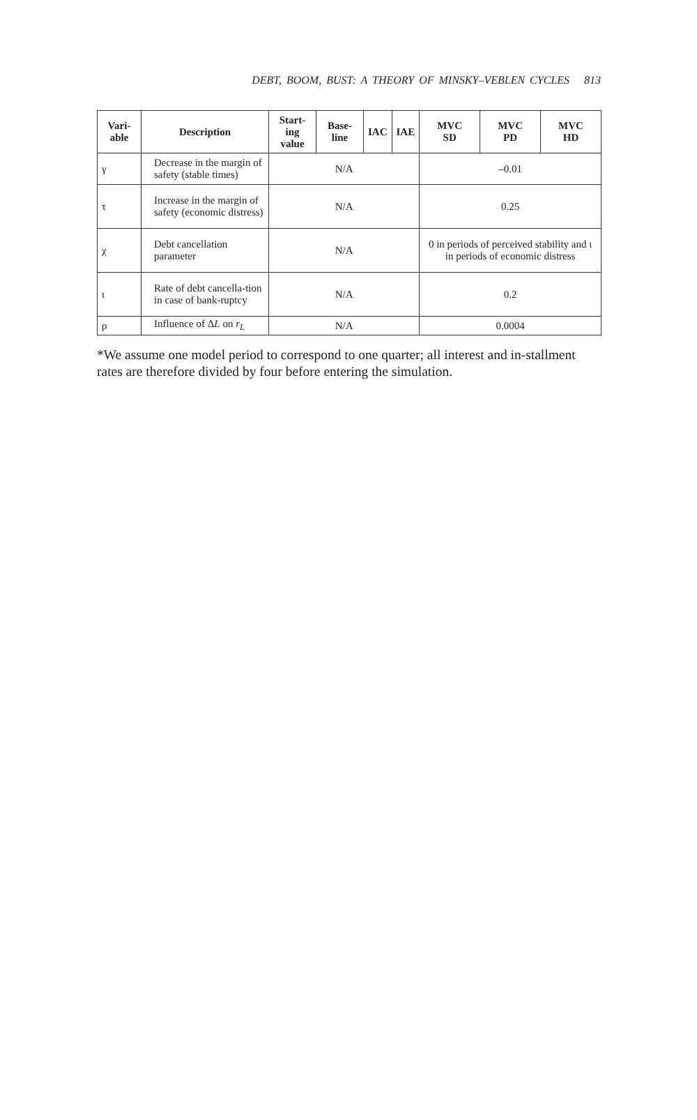DEBT, BOOM, BUST: A THEORY OF MINSKY–VEBLEN CYCLES 813
| Vari- able | Description | Start- ing value | Base- line | IAC | IAE | MVC SD | MVC PD | MVC HD |
| --- | --- | --- | --- | --- | --- | --- | --- | --- |
| γ | Decrease in the margin of safety (stable times) | N/A | | | | –0.01 | | |
| τ | Increase in the margin of safety (economic distress) | N/A | | | | 0.25 | | |
| χ | Debt cancellation parameter | N/A | | | | 0 in periods of perceived stability and ι in periods of economic distress | | |
| ι | Rate of debt cancella-tion in case of bank-ruptcy | N/A | | | | 0.2 | | |
| ρ | Influence of Δ L on r<sub>L</sub> | N/A | | | | 0.0004 | | |
*We assume one model period to correspond to one quarter; all interest and in-stallment rates are therefore divided by four before entering the simulation.